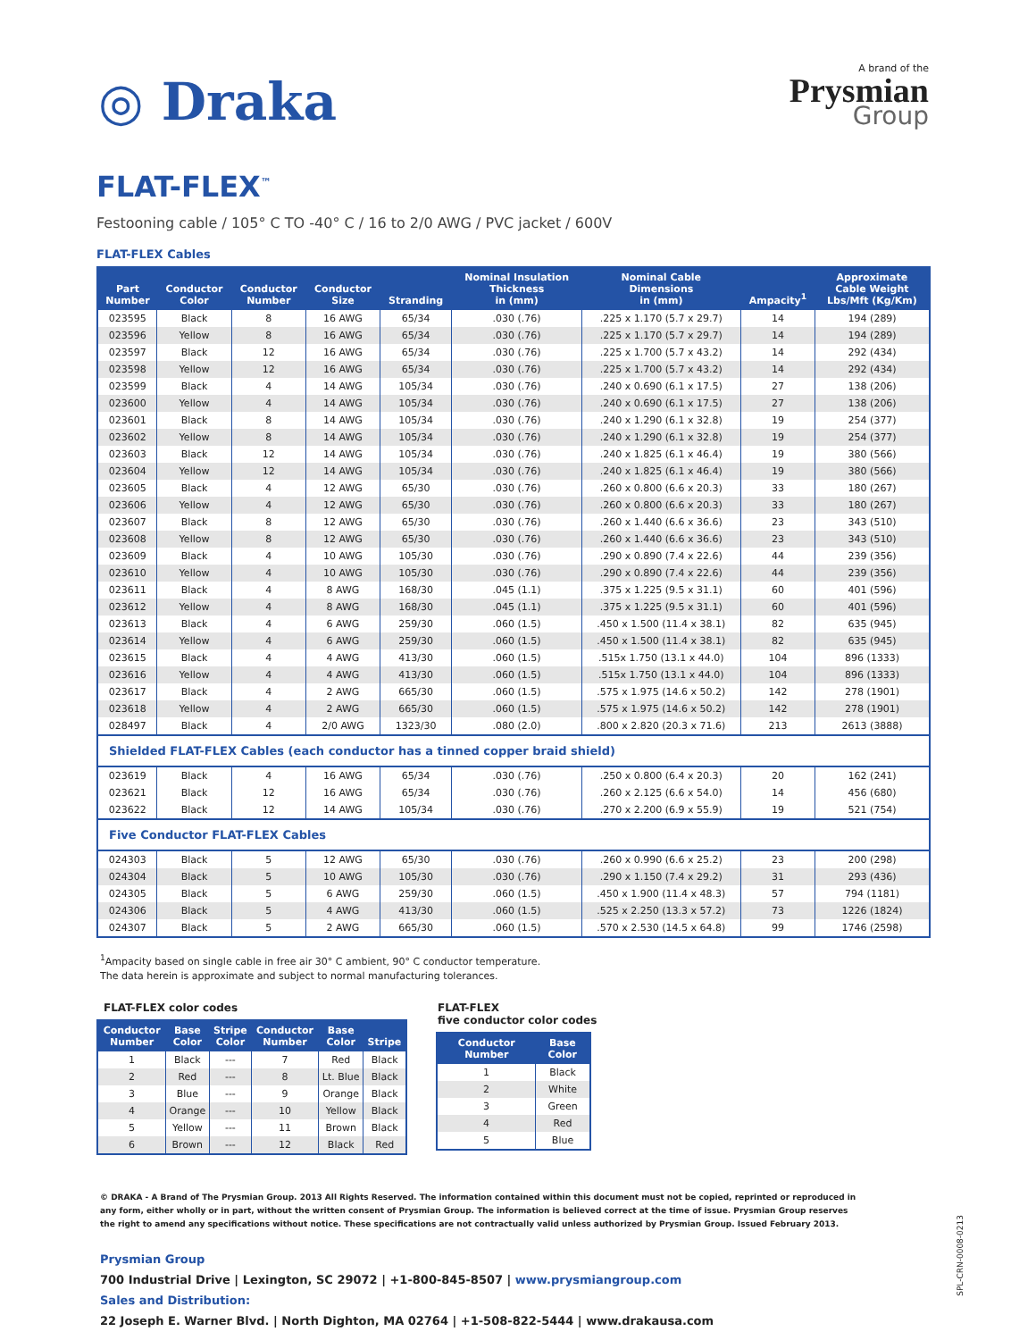◎ Draka
A brand of the
Prysmian
Group
FLAT-FLEX<sup>™</sup>
Festooning cable / 105° C TO -40° C / 16 to 2/0 AWG / PVC jacket / 600V
FLAT-FLEX Cables
| Part Number | Conductor Color | Conductor Number | Conductor Size | Stranding | Nominal Insulation Thickness in (mm) | Nominal Cable Dimensions in (mm) | Ampacity<sup>1</sup> | Approximate Cable Weight Lbs/Mft (Kg/Km) |
| --- | --- | --- | --- | --- | --- | --- | --- | --- |
| 023595 | Black | 8 | 16 AWG | 65/34 | .030 (.76) | .225 x 1.170 (5.7 x 29.7) | 14 | 194 (289) |
| 023596 | Yellow | 8 | 16 AWG | 65/34 | .030 (.76) | .225 x 1.170 (5.7 x 29.7) | 14 | 194 (289) |
| 023597 | Black | 12 | 16 AWG | 65/34 | .030 (.76) | .225 x 1.700 (5.7 x 43.2) | 14 | 292 (434) |
| 023598 | Yellow | 12 | 16 AWG | 65/34 | .030 (.76) | .225 x 1.700 (5.7 x 43.2) | 14 | 292 (434) |
| 023599 | Black | 4 | 14 AWG | 105/34 | .030 (.76) | .240 x 0.690 (6.1 x 17.5) | 27 | 138 (206) |
| 023600 | Yellow | 4 | 14 AWG | 105/34 | .030 (.76) | .240 x 0.690 (6.1 x 17.5) | 27 | 138 (206) |
| 023601 | Black | 8 | 14 AWG | 105/34 | .030 (.76) | .240 x 1.290 (6.1 x 32.8) | 19 | 254 (377) |
| 023602 | Yellow | 8 | 14 AWG | 105/34 | .030 (.76) | .240 x 1.290 (6.1 x 32.8) | 19 | 254 (377) |
| 023603 | Black | 12 | 14 AWG | 105/34 | .030 (.76) | .240 x 1.825 (6.1 x 46.4) | 19 | 380 (566) |
| 023604 | Yellow | 12 | 14 AWG | 105/34 | .030 (.76) | .240 x 1.825 (6.1 x 46.4) | 19 | 380 (566) |
| 023605 | Black | 4 | 12 AWG | 65/30 | .030 (.76) | .260 x 0.800 (6.6 x 20.3) | 33 | 180 (267) |
| 023606 | Yellow | 4 | 12 AWG | 65/30 | .030 (.76) | .260 x 0.800 (6.6 x 20.3) | 33 | 180 (267) |
| 023607 | Black | 8 | 12 AWG | 65/30 | .030 (.76) | .260 x 1.440 (6.6 x 36.6) | 23 | 343 (510) |
| 023608 | Yellow | 8 | 12 AWG | 65/30 | .030 (.76) | .260 x 1.440 (6.6 x 36.6) | 23 | 343 (510) |
| 023609 | Black | 4 | 10 AWG | 105/30 | .030 (.76) | .290 x 0.890 (7.4 x 22.6) | 44 | 239 (356) |
| 023610 | Yellow | 4 | 10 AWG | 105/30 | .030 (.76) | .290 x 0.890 (7.4 x 22.6) | 44 | 239 (356) |
| 023611 | Black | 4 | 8 AWG | 168/30 | .045 (1.1) | .375 x 1.225 (9.5 x 31.1) | 60 | 401 (596) |
| 023612 | Yellow | 4 | 8 AWG | 168/30 | .045 (1.1) | .375 x 1.225 (9.5 x 31.1) | 60 | 401 (596) |
| 023613 | Black | 4 | 6 AWG | 259/30 | .060 (1.5) | .450 x 1.500 (11.4 x 38.1) | 82 | 635 (945) |
| 023614 | Yellow | 4 | 6 AWG | 259/30 | .060 (1.5) | .450 x 1.500 (11.4 x 38.1) | 82 | 635 (945) |
| 023615 | Black | 4 | 4 AWG | 413/30 | .060 (1.5) | .515x 1.750 (13.1 x 44.0) | 104 | 896 (1333) |
| 023616 | Yellow | 4 | 4 AWG | 413/30 | .060 (1.5) | .515x 1.750 (13.1 x 44.0) | 104 | 896 (1333) |
| 023617 | Black | 4 | 2 AWG | 665/30 | .060 (1.5) | .575 x 1.975 (14.6 x 50.2) | 142 | 278 (1901) |
| 023618 | Yellow | 4 | 2 AWG | 665/30 | .060 (1.5) | .575 x 1.975 (14.6 x 50.2) | 142 | 278 (1901) |
| 028497 | Black | 4 | 2/0 AWG | 1323/30 | .080 (2.0) | .800 x 2.820 (20.3 x 71.6) | 213 | 2613 (3888) |
| Shielded FLAT-FLEX Cables (each conductor has a tinned copper braid shield) | | | | | | | | |
| 023619 | Black | 4 | 16 AWG | 65/34 | .030 (.76) | .250 x 0.800 (6.4 x 20.3) | 20 | 162 (241) |
| 023621 | Black | 12 | 16 AWG | 65/34 | .030 (.76) | .260 x 2.125 (6.6 x 54.0) | 14 | 456 (680) |
| 023622 | Black | 12 | 14 AWG | 105/34 | .030 (.76) | .270 x 2.200 (6.9 x 55.9) | 19 | 521 (754) |
| Five Conductor FLAT-FLEX Cables | | | | | | | | |
| 024303 | Black | 5 | 12 AWG | 65/30 | .030 (.76) | .260 x 0.990 (6.6 x 25.2) | 23 | 200 (298) |
| 024304 | Black | 5 | 10 AWG | 105/30 | .030 (.76) | .290 x 1.150 (7.4 x 29.2) | 31 | 293 (436) |
| 024305 | Black | 5 | 6 AWG | 259/30 | .060 (1.5) | .450 x 1.900 (11.4 x 48.3) | 57 | 794 (1181) |
| 024306 | Black | 5 | 4 AWG | 413/30 | .060 (1.5) | .525 x 2.250 (13.3 x 57.2) | 73 | 1226 (1824) |
| 024307 | Black | 5 | 2 AWG | 665/30 | .060 (1.5) | .570 x 2.530 (14.5 x 64.8) | 99 | 1746 (2598) |
<sup>1</sup> Ampacity based on single cable in free air 30° C ambient, 90° C conductor temperature.
The data herein is approximate and subject to normal manufacturing tolerances.
FLAT-FLEX color codes
| Conductor Number | Base Color | Stripe Color | Conductor Number | Base Color | Stripe |
| --- | --- | --- | --- | --- | --- |
| 1 | Black | --- | 7 | Red | Black |
| 2 | Red | --- | 8 | Lt. Blue | Black |
| 3 | Blue | --- | 9 | Orange | Black |
| 4 | Orange | --- | 10 | Yellow | Black |
| 5 | Yellow | --- | 11 | Brown | Black |
| 6 | Brown | --- | 12 | Black | Red |
FLAT-FLEX
five conductor color codes
| Conductor Number | Base Color |
| --- | --- |
| 1 | Black |
| 2 | White |
| 3 | Green |
| 4 | Red |
| 5 | Blue |
© DRAKA - A Brand of The Prysmian Group. 2013 All Rights Reserved. The information contained within this document must not be copied, reprinted or reproduced in any form, either wholly or in part, without the written consent of Prysmian Group. The information is believed correct at the time of issue. Prysmian Group reserves the right to amend any specifications without notice. These specifications are not contractually valid unless authorized by Prysmian Group. Issued February 2013.
Prysmian Group
700 Industrial Drive | Lexington, SC 29072 | +1-800-845-8507 | www.prysmiangroup.com
Sales and Distribution:
22 Joseph E. Warner Blvd. | North Dighton, MA 02764 | +1-508-822-5444 | www.drakausa.com
SPL-CRN-0008-0213